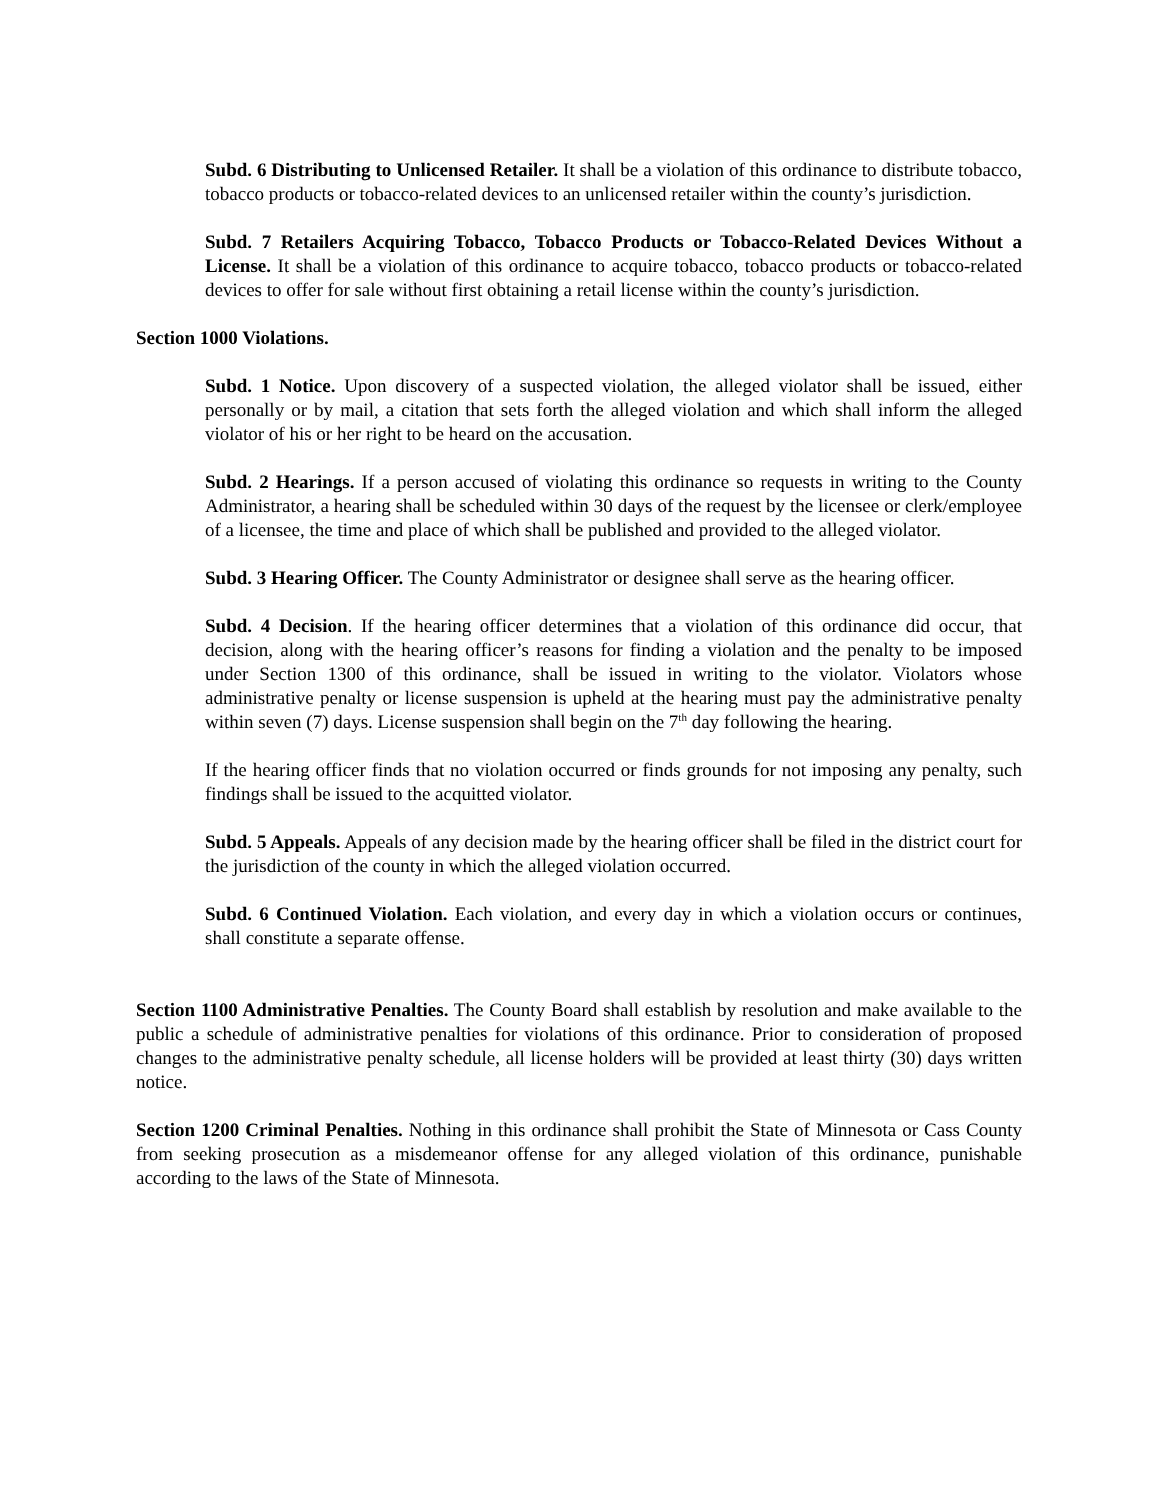Subd. 6 Distributing to Unlicensed Retailer. It shall be a violation of this ordinance to distribute tobacco, tobacco products or tobacco-related devices to an unlicensed retailer within the county’s jurisdiction.
Subd. 7 Retailers Acquiring Tobacco, Tobacco Products or Tobacco-Related Devices Without a License. It shall be a violation of this ordinance to acquire tobacco, tobacco products or tobacco-related devices to offer for sale without first obtaining a retail license within the county’s jurisdiction.
Section 1000 Violations.
Subd. 1 Notice. Upon discovery of a suspected violation, the alleged violator shall be issued, either personally or by mail, a citation that sets forth the alleged violation and which shall inform the alleged violator of his or her right to be heard on the accusation.
Subd. 2 Hearings. If a person accused of violating this ordinance so requests in writing to the County Administrator, a hearing shall be scheduled within 30 days of the request by the licensee or clerk/employee of a licensee, the time and place of which shall be published and provided to the alleged violator.
Subd. 3 Hearing Officer. The County Administrator or designee shall serve as the hearing officer.
Subd. 4 Decision. If the hearing officer determines that a violation of this ordinance did occur, that decision, along with the hearing officer’s reasons for finding a violation and the penalty to be imposed under Section 1300 of this ordinance, shall be issued in writing to the violator. Violators whose administrative penalty or license suspension is upheld at the hearing must pay the administrative penalty within seven (7) days. License suspension shall begin on the 7<sup>th</sup> day following the hearing.
If the hearing officer finds that no violation occurred or finds grounds for not imposing any penalty, such findings shall be issued to the acquitted violator.
Subd. 5 Appeals. Appeals of any decision made by the hearing officer shall be filed in the district court for the jurisdiction of the county in which the alleged violation occurred.
Subd. 6 Continued Violation. Each violation, and every day in which a violation occurs or continues, shall constitute a separate offense.
Section 1100 Administrative Penalties. The County Board shall establish by resolution and make available to the public a schedule of administrative penalties for violations of this ordinance. Prior to consideration of proposed changes to the administrative penalty schedule, all license holders will be provided at least thirty (30) days written notice.
Section 1200 Criminal Penalties. Nothing in this ordinance shall prohibit the State of Minnesota or Cass County from seeking prosecution as a misdemeanor offense for any alleged violation of this ordinance, punishable according to the laws of the State of Minnesota.